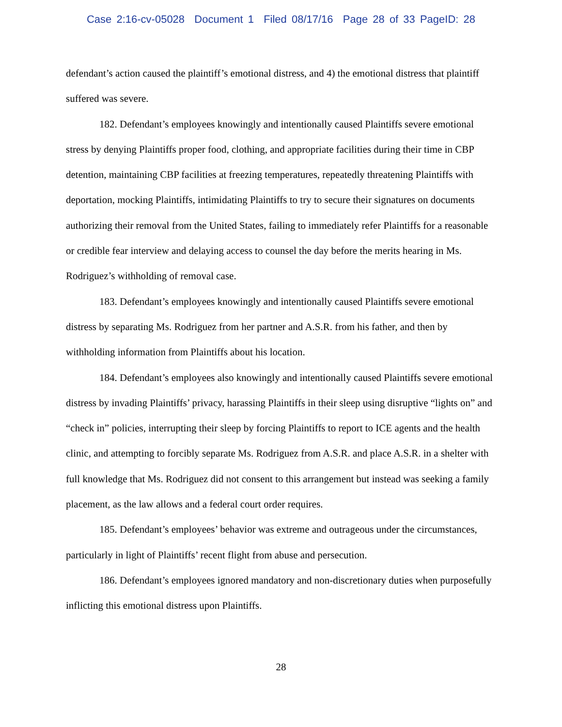Case 2:16-cv-05028 Document 1 Filed 08/17/16 Page 28 of 33 PageID: 28
defendant’s action caused the plaintiff’s emotional distress, and 4) the emotional distress that plaintiff suffered was severe.
182. Defendant’s employees knowingly and intentionally caused Plaintiffs severe emotional stress by denying Plaintiffs proper food, clothing, and appropriate facilities during their time in CBP detention, maintaining CBP facilities at freezing temperatures, repeatedly threatening Plaintiffs with deportation, mocking Plaintiffs, intimidating Plaintiffs to try to secure their signatures on documents authorizing their removal from the United States, failing to immediately refer Plaintiffs for a reasonable or credible fear interview and delaying access to counsel the day before the merits hearing in Ms. Rodriguez’s withholding of removal case.
183. Defendant’s employees knowingly and intentionally caused Plaintiffs severe emotional distress by separating Ms. Rodriguez from her partner and A.S.R. from his father, and then by withholding information from Plaintiffs about his location.
184. Defendant’s employees also knowingly and intentionally caused Plaintiffs severe emotional distress by invading Plaintiffs’ privacy, harassing Plaintiffs in their sleep using disruptive “lights on” and “check in” policies, interrupting their sleep by forcing Plaintiffs to report to ICE agents and the health clinic, and attempting to forcibly separate Ms. Rodriguez from A.S.R. and place A.S.R. in a shelter with full knowledge that Ms. Rodriguez did not consent to this arrangement but instead was seeking a family placement, as the law allows and a federal court order requires.
185. Defendant’s employees’ behavior was extreme and outrageous under the circumstances, particularly in light of Plaintiffs’ recent flight from abuse and persecution.
186. Defendant’s employees ignored mandatory and non-discretionary duties when purposefully inflicting this emotional distress upon Plaintiffs.
28